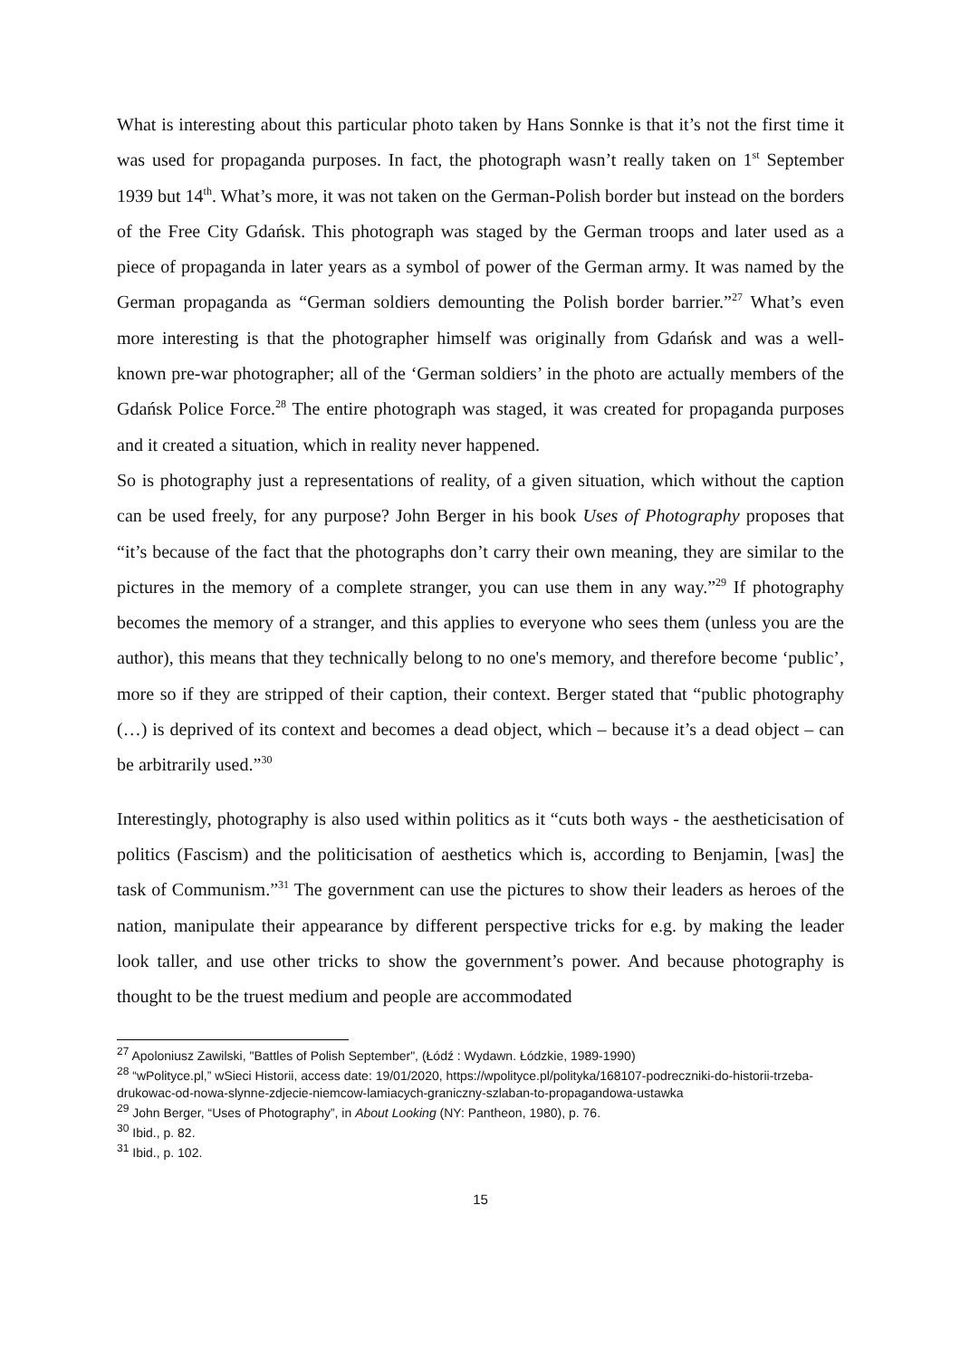What is interesting about this particular photo taken by Hans Sonnke is that it’s not the first time it was used for propaganda purposes. In fact, the photograph wasn’t really taken on 1<sup>st</sup> September 1939 but 14<sup>th</sup>. What’s more, it was not taken on the German-Polish border but instead on the borders of the Free City Gdańsk. This photograph was staged by the German troops and later used as a piece of propaganda in later years as a symbol of power of the German army. It was named by the German propaganda as “German soldiers demounting the Polish border barrier.”<sup>27</sup> What’s even more interesting is that the photographer himself was originally from Gdańsk and was a well-known pre-war photographer; all of the ‘German soldiers’ in the photo are actually members of the Gdańsk Police Force.<sup>28</sup> The entire photograph was staged, it was created for propaganda purposes and it created a situation, which in reality never happened.
So is photography just a representations of reality, of a given situation, which without the caption can be used freely, for any purpose? John Berger in his book Uses of Photography proposes that “it’s because of the fact that the photographs don’t carry their own meaning, they are similar to the pictures in the memory of a complete stranger, you can use them in any way.”<sup>29</sup> If photography becomes the memory of a stranger, and this applies to everyone who sees them (unless you are the author), this means that they technically belong to no one's memory, and therefore become ‘public’, more so if they are stripped of their caption, their context. Berger stated that “public photography (…) is deprived of its context and becomes a dead object, which – because it’s a dead object – can be arbitrarily used.”<sup>30</sup>
Interestingly, photography is also used within politics as it “cuts both ways - the aestheticisation of politics (Fascism) and the politicisation of aesthetics which is, according to Benjamin, [was] the task of Communism.”<sup>31</sup> The government can use the pictures to show their leaders as heroes of the nation, manipulate their appearance by different perspective tricks for e.g. by making the leader look taller, and use other tricks to show the government’s power. And because photography is thought to be the truest medium and people are accommodated
<sup>27</sup> Apoloniusz Zawilski, "Battles of Polish September", (Łódź : Wydawn. Łódzkie, 1989-1990)
<sup>28</sup> “wPolityce.pl,” wSieci Historii, access date: 19/01/2020, https://wpolityce.pl/polityka/168107-podreczniki-do-historii-trzeba-drukowac-od-nowa-slynne-zdjecie-niemcow-lamiacych-graniczny-szlaban-to-propagandowa-ustawka
<sup>29</sup> John Berger, “Uses of Photography”, in About Looking (NY: Pantheon, 1980), p. 76.
<sup>30</sup> Ibid., p. 82.
<sup>31</sup> Ibid., p. 102.
15